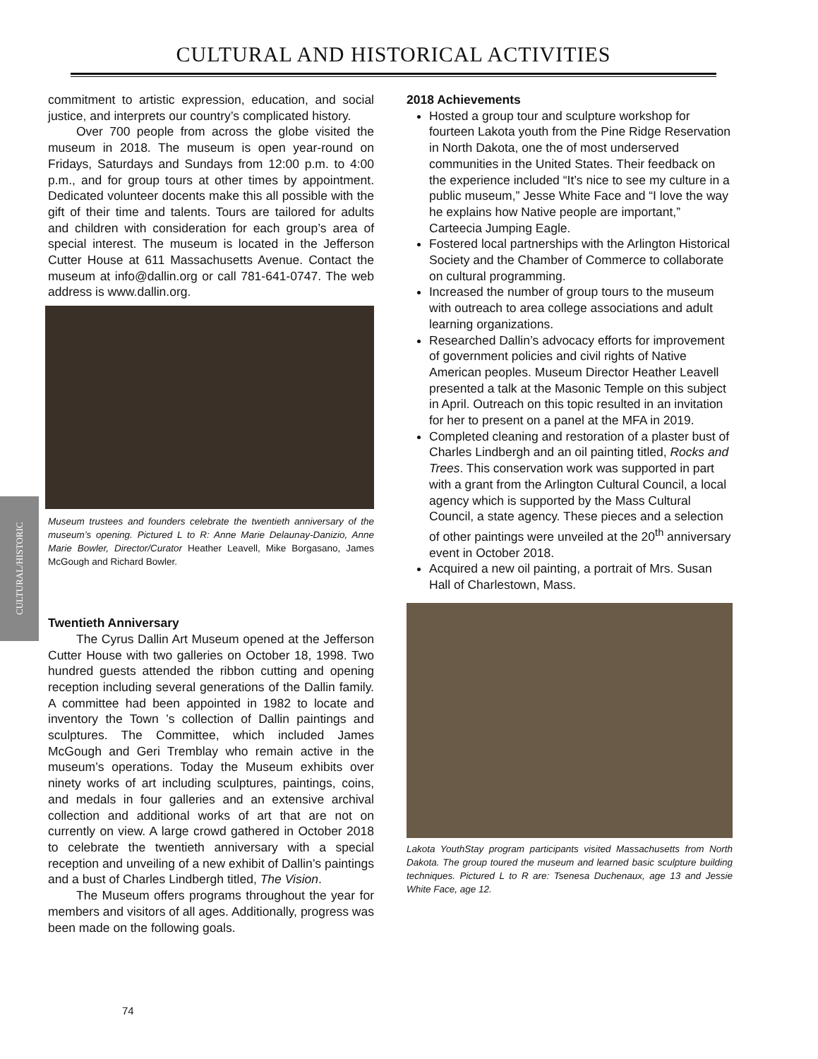CULTURAL AND HISTORICAL ACTIVITIES
CULTURAL/HISTORIC
commitment to artistic expression, education, and social justice, and interprets our country’s complicated history.
Over 700 people from across the globe visited the museum in 2018. The museum is open year-round on Fridays, Saturdays and Sundays from 12:00 p.m. to 4:00 p.m., and for group tours at other times by appointment. Dedicated volunteer docents make this all possible with the gift of their time and talents. Tours are tailored for adults and children with consideration for each group’s area of special interest. The museum is located in the Jefferson Cutter House at 611 Massachusetts Avenue. Contact the museum at info@dallin.org or call 781-641-0747. The web address is www.dallin.org.
Museum trustees and founders celebrate the twentieth anniversary of the museum’s opening. Pictured L to R: Anne Marie Delaunay-Danizio, Anne Marie Bowler, Director/Curator Heather Leavell, Mike Borgasano, James McGough and Richard Bowler.
Twentieth Anniversary
The Cyrus Dallin Art Museum opened at the Jefferson Cutter House with two galleries on October 18, 1998. Two hundred guests attended the ribbon cutting and opening reception including several generations of the Dallin family. A committee had been appointed in 1982 to locate and inventory the Town ’s collection of Dallin paintings and sculptures. The Committee, which included James McGough and Geri Tremblay who remain active in the museum’s operations. Today the Museum exhibits over ninety works of art including sculptures, paintings, coins, and medals in four galleries and an extensive archival collection and additional works of art that are not on currently on view. A large crowd gathered in October 2018 to celebrate the twentieth anniversary with a special reception and unveiling of a new exhibit of Dallin’s paintings and a bust of Charles Lindbergh titled, The Vision.
The Museum offers programs throughout the year for members and visitors of all ages. Additionally, progress was been made on the following goals.
2018 Achievements
Hosted a group tour and sculpture workshop for fourteen Lakota youth from the Pine Ridge Reservation in North Dakota, one the of most underserved communities in the United States. Their feedback on the experience included “It’s nice to see my culture in a public museum,” Jesse White Face and “I love the way he explains how Native people are important,” Carteecia Jumping Eagle.
Fostered local partnerships with the Arlington Historical Society and the Chamber of Commerce to collaborate on cultural programming.
Increased the number of group tours to the museum with outreach to area college associations and adult learning organizations.
Researched Dallin’s advocacy efforts for improvement of government policies and civil rights of Native American peoples. Museum Director Heather Leavell presented a talk at the Masonic Temple on this subject in April. Outreach on this topic resulted in an invitation for her to present on a panel at the MFA in 2019.
Completed cleaning and restoration of a plaster bust of Charles Lindbergh and an oil painting titled, Rocks and Trees. This conservation work was supported in part with a grant from the Arlington Cultural Council, a local agency which is supported by the Mass Cultural Council, a state agency. These pieces and a selection of other paintings were unveiled at the 20<sup>th</sup> anniversary event in October 2018.
Acquired a new oil painting, a portrait of Mrs. Susan Hall of Charlestown, Mass.
Lakota YouthStay program participants visited Massachusetts from North Dakota. The group toured the museum and learned basic sculpture building techniques. Pictured L to R are: Tsenesa Duchenaux, age 13 and Jessie White Face, age 12.
74